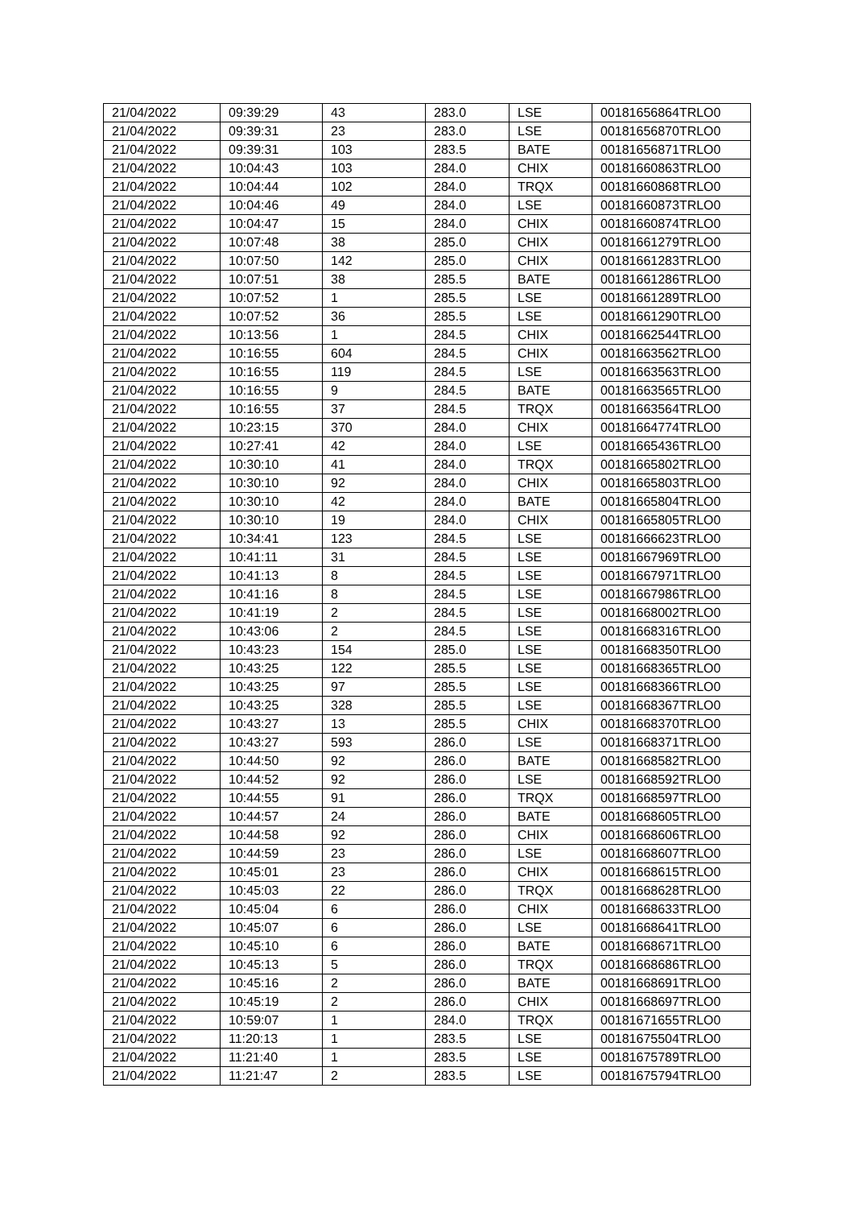| 21/04/2022 | 09:39:29 | 43 | 283.0 | LSE | 00181656864TRLO0 |
| 21/04/2022 | 09:39:31 | 23 | 283.0 | LSE | 00181656870TRLO0 |
| 21/04/2022 | 09:39:31 | 103 | 283.5 | BATE | 00181656871TRLO0 |
| 21/04/2022 | 10:04:43 | 103 | 284.0 | CHIX | 00181660863TRLO0 |
| 21/04/2022 | 10:04:44 | 102 | 284.0 | TRQX | 00181660868TRLO0 |
| 21/04/2022 | 10:04:46 | 49 | 284.0 | LSE | 00181660873TRLO0 |
| 21/04/2022 | 10:04:47 | 15 | 284.0 | CHIX | 00181660874TRLO0 |
| 21/04/2022 | 10:07:48 | 38 | 285.0 | CHIX | 00181661279TRLO0 |
| 21/04/2022 | 10:07:50 | 142 | 285.0 | CHIX | 00181661283TRLO0 |
| 21/04/2022 | 10:07:51 | 38 | 285.5 | BATE | 00181661286TRLO0 |
| 21/04/2022 | 10:07:52 | 1 | 285.5 | LSE | 00181661289TRLO0 |
| 21/04/2022 | 10:07:52 | 36 | 285.5 | LSE | 00181661290TRLO0 |
| 21/04/2022 | 10:13:56 | 1 | 284.5 | CHIX | 00181662544TRLO0 |
| 21/04/2022 | 10:16:55 | 604 | 284.5 | CHIX | 00181663562TRLO0 |
| 21/04/2022 | 10:16:55 | 119 | 284.5 | LSE | 00181663563TRLO0 |
| 21/04/2022 | 10:16:55 | 9 | 284.5 | BATE | 00181663565TRLO0 |
| 21/04/2022 | 10:16:55 | 37 | 284.5 | TRQX | 00181663564TRLO0 |
| 21/04/2022 | 10:23:15 | 370 | 284.0 | CHIX | 00181664774TRLO0 |
| 21/04/2022 | 10:27:41 | 42 | 284.0 | LSE | 00181665436TRLO0 |
| 21/04/2022 | 10:30:10 | 41 | 284.0 | TRQX | 00181665802TRLO0 |
| 21/04/2022 | 10:30:10 | 92 | 284.0 | CHIX | 00181665803TRLO0 |
| 21/04/2022 | 10:30:10 | 42 | 284.0 | BATE | 00181665804TRLO0 |
| 21/04/2022 | 10:30:10 | 19 | 284.0 | CHIX | 00181665805TRLO0 |
| 21/04/2022 | 10:34:41 | 123 | 284.5 | LSE | 00181666623TRLO0 |
| 21/04/2022 | 10:41:11 | 31 | 284.5 | LSE | 00181667969TRLO0 |
| 21/04/2022 | 10:41:13 | 8 | 284.5 | LSE | 00181667971TRLO0 |
| 21/04/2022 | 10:41:16 | 8 | 284.5 | LSE | 00181667986TRLO0 |
| 21/04/2022 | 10:41:19 | 2 | 284.5 | LSE | 00181668002TRLO0 |
| 21/04/2022 | 10:43:06 | 2 | 284.5 | LSE | 00181668316TRLO0 |
| 21/04/2022 | 10:43:23 | 154 | 285.0 | LSE | 00181668350TRLO0 |
| 21/04/2022 | 10:43:25 | 122 | 285.5 | LSE | 00181668365TRLO0 |
| 21/04/2022 | 10:43:25 | 97 | 285.5 | LSE | 00181668366TRLO0 |
| 21/04/2022 | 10:43:25 | 328 | 285.5 | LSE | 00181668367TRLO0 |
| 21/04/2022 | 10:43:27 | 13 | 285.5 | CHIX | 00181668370TRLO0 |
| 21/04/2022 | 10:43:27 | 593 | 286.0 | LSE | 00181668371TRLO0 |
| 21/04/2022 | 10:44:50 | 92 | 286.0 | BATE | 00181668582TRLO0 |
| 21/04/2022 | 10:44:52 | 92 | 286.0 | LSE | 00181668592TRLO0 |
| 21/04/2022 | 10:44:55 | 91 | 286.0 | TRQX | 00181668597TRLO0 |
| 21/04/2022 | 10:44:57 | 24 | 286.0 | BATE | 00181668605TRLO0 |
| 21/04/2022 | 10:44:58 | 92 | 286.0 | CHIX | 00181668606TRLO0 |
| 21/04/2022 | 10:44:59 | 23 | 286.0 | LSE | 00181668607TRLO0 |
| 21/04/2022 | 10:45:01 | 23 | 286.0 | CHIX | 00181668615TRLO0 |
| 21/04/2022 | 10:45:03 | 22 | 286.0 | TRQX | 00181668628TRLO0 |
| 21/04/2022 | 10:45:04 | 6 | 286.0 | CHIX | 00181668633TRLO0 |
| 21/04/2022 | 10:45:07 | 6 | 286.0 | LSE | 00181668641TRLO0 |
| 21/04/2022 | 10:45:10 | 6 | 286.0 | BATE | 00181668671TRLO0 |
| 21/04/2022 | 10:45:13 | 5 | 286.0 | TRQX | 00181668686TRLO0 |
| 21/04/2022 | 10:45:16 | 2 | 286.0 | BATE | 00181668691TRLO0 |
| 21/04/2022 | 10:45:19 | 2 | 286.0 | CHIX | 00181668697TRLO0 |
| 21/04/2022 | 10:59:07 | 1 | 284.0 | TRQX | 00181671655TRLO0 |
| 21/04/2022 | 11:20:13 | 1 | 283.5 | LSE | 00181675504TRLO0 |
| 21/04/2022 | 11:21:40 | 1 | 283.5 | LSE | 00181675789TRLO0 |
| 21/04/2022 | 11:21:47 | 2 | 283.5 | LSE | 00181675794TRLO0 |